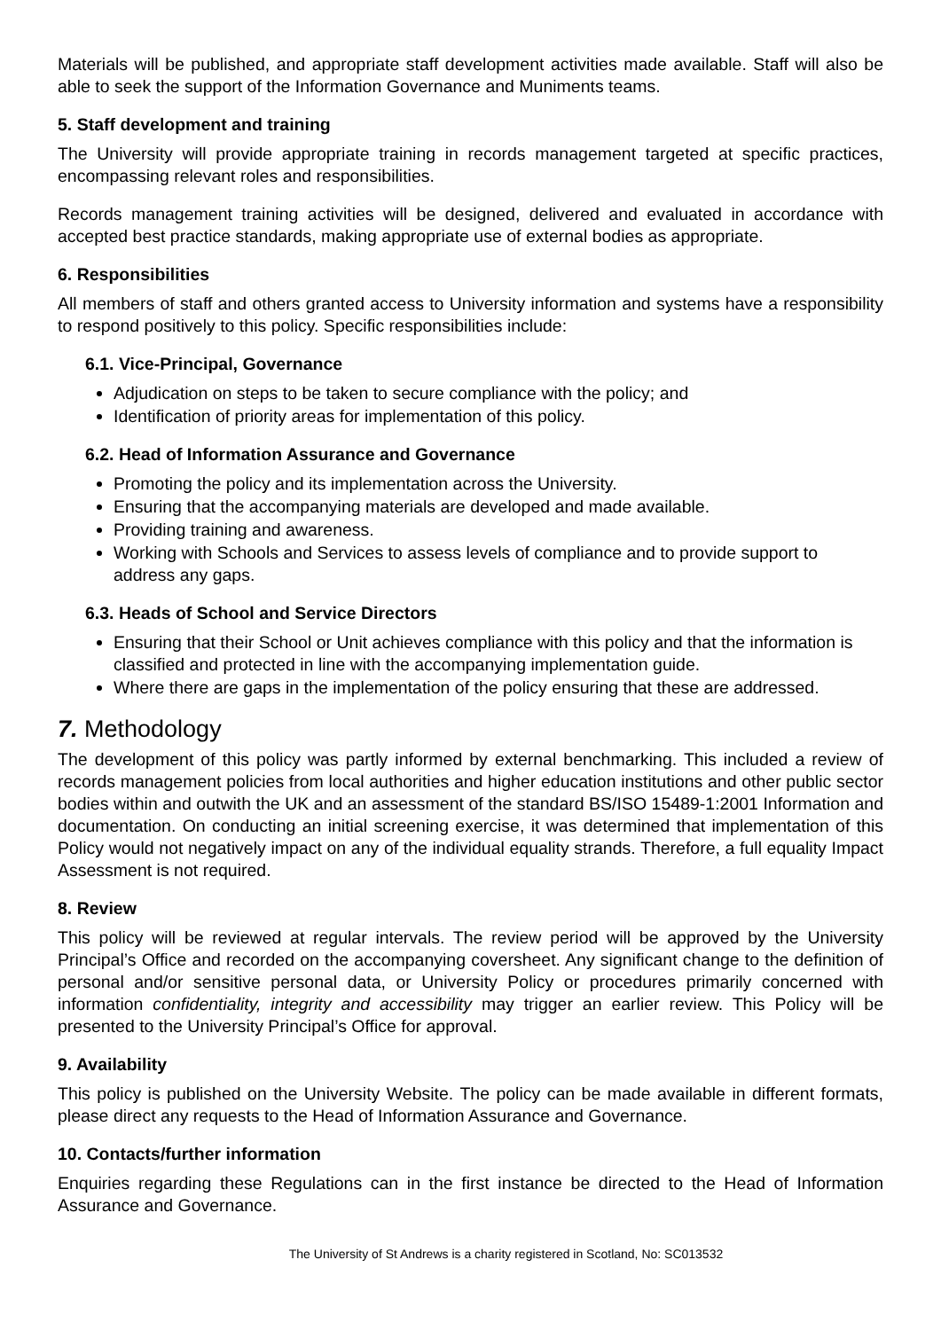Materials will be published, and appropriate staff development activities made available. Staff will also be able to seek the support of the Information Governance and Muniments teams.
5. Staff development and training
The University will provide appropriate training in records management targeted at specific practices, encompassing relevant roles and responsibilities.
Records management training activities will be designed, delivered and evaluated in accordance with accepted best practice standards, making appropriate use of external bodies as appropriate.
6. Responsibilities
All members of staff and others granted access to University information and systems have a responsibility to respond positively to this policy. Specific responsibilities include:
6.1. Vice-Principal, Governance
Adjudication on steps to be taken to secure compliance with the policy; and
Identification of priority areas for implementation of this policy.
6.2. Head of Information Assurance and Governance
Promoting the policy and its implementation across the University.
Ensuring that the accompanying materials are developed and made available.
Providing training and awareness.
Working with Schools and Services to assess levels of compliance and to provide support to address any gaps.
6.3. Heads of School and Service Directors
Ensuring that their School or Unit achieves compliance with this policy and that the information is classified and protected in line with the accompanying implementation guide.
Where there are gaps in the implementation of the policy ensuring that these are addressed.
7. Methodology
The development of this policy was partly informed by external benchmarking. This included a review of records management policies from local authorities and higher education institutions and other public sector bodies within and outwith the UK and an assessment of the standard BS/ISO 15489-1:2001 Information and documentation. On conducting an initial screening exercise, it was determined that implementation of this Policy would not negatively impact on any of the individual equality strands. Therefore, a full equality Impact Assessment is not required.
8. Review
This policy will be reviewed at regular intervals. The review period will be approved by the University Principal’s Office and recorded on the accompanying coversheet. Any significant change to the definition of personal and/or sensitive personal data, or University Policy or procedures primarily concerned with information confidentiality, integrity and accessibility may trigger an earlier review. This Policy will be presented to the University Principal’s Office for approval.
9. Availability
This policy is published on the University Website. The policy can be made available in different formats, please direct any requests to the Head of Information Assurance and Governance.
10. Contacts/further information
Enquiries regarding these Regulations can in the first instance be directed to the Head of Information Assurance and Governance.
The University of St Andrews is a charity registered in Scotland, No: SC013532